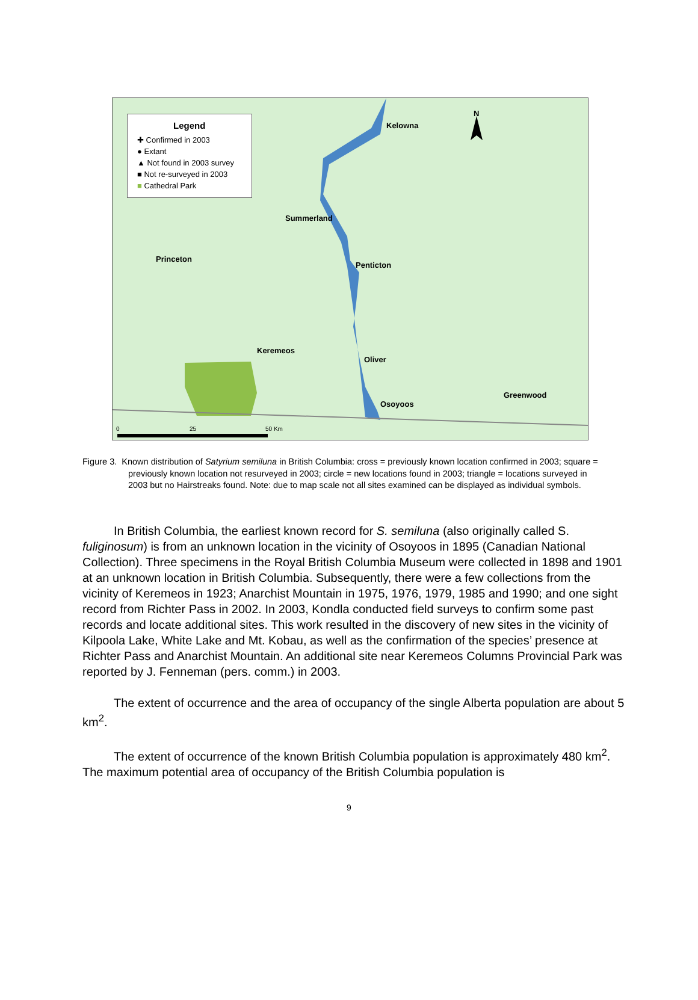Legend
✚ Confirmed in 2003
● Extant
▲ Not found in 2003 survey
■ Not re-surveyed in 2003
■ Cathedral Park
Kelowna
N
Summerland
Princeton
Penticton
Keremeos
Oliver
Greenwood
Osoyoos
0 25 50 Km
Figure 3. Known distribution of Satyrium semiluna in British Columbia: cross = previously known location confirmed in 2003; square = previously known location not resurveyed in 2003; circle = new locations found in 2003; triangle = locations surveyed in 2003 but no Hairstreaks found. Note: due to map scale not all sites examined can be displayed as individual symbols.
In British Columbia, the earliest known record for S. semiluna (also originally called S. fuliginosum) is from an unknown location in the vicinity of Osoyoos in 1895 (Canadian National Collection). Three specimens in the Royal British Columbia Museum were collected in 1898 and 1901 at an unknown location in British Columbia. Subsequently, there were a few collections from the vicinity of Keremeos in 1923; Anarchist Mountain in 1975, 1976, 1979, 1985 and 1990; and one sight record from Richter Pass in 2002. In 2003, Kondla conducted field surveys to confirm some past records and locate additional sites. This work resulted in the discovery of new sites in the vicinity of Kilpoola Lake, White Lake and Mt. Kobau, as well as the confirmation of the species’ presence at Richter Pass and Anarchist Mountain. An additional site near Keremeos Columns Provincial Park was reported by J. Fenneman (pers. comm.) in 2003.
The extent of occurrence and the area of occupancy of the single Alberta population are about 5 km<sup>2</sup>.
The extent of occurrence of the known British Columbia population is approximately 480 km<sup>2</sup>. The maximum potential area of occupancy of the British Columbia population is
9